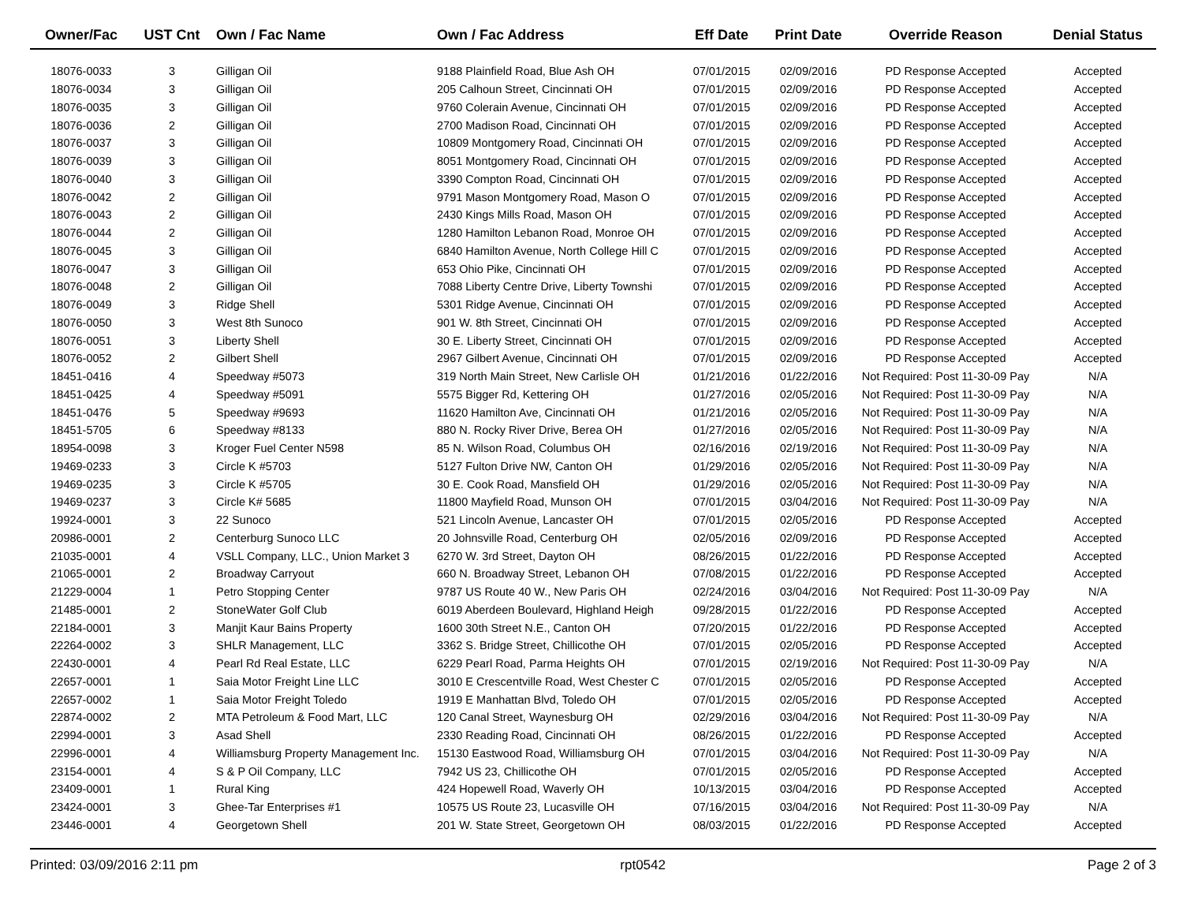| Owner/Fac | UST Cnt | Own / Fac Name | Own / Fac Address | Eff Date | Print Date | Override Reason | Denial Status |
| --- | --- | --- | --- | --- | --- | --- | --- |
| 18076-0033 | 3 | Gilligan Oil | 9188 Plainfield Road, Blue Ash OH | 07/01/2015 | 02/09/2016 | PD Response Accepted | Accepted |
| 18076-0034 | 3 | Gilligan Oil | 205 Calhoun Street, Cincinnati OH | 07/01/2015 | 02/09/2016 | PD Response Accepted | Accepted |
| 18076-0035 | 3 | Gilligan Oil | 9760 Colerain Avenue, Cincinnati OH | 07/01/2015 | 02/09/2016 | PD Response Accepted | Accepted |
| 18076-0036 | 2 | Gilligan Oil | 2700 Madison Road, Cincinnati OH | 07/01/2015 | 02/09/2016 | PD Response Accepted | Accepted |
| 18076-0037 | 3 | Gilligan Oil | 10809 Montgomery Road, Cincinnati OH | 07/01/2015 | 02/09/2016 | PD Response Accepted | Accepted |
| 18076-0039 | 3 | Gilligan Oil | 8051 Montgomery Road, Cincinnati OH | 07/01/2015 | 02/09/2016 | PD Response Accepted | Accepted |
| 18076-0040 | 3 | Gilligan Oil | 3390 Compton Road, Cincinnati OH | 07/01/2015 | 02/09/2016 | PD Response Accepted | Accepted |
| 18076-0042 | 2 | Gilligan Oil | 9791 Mason Montgomery Road, Mason O | 07/01/2015 | 02/09/2016 | PD Response Accepted | Accepted |
| 18076-0043 | 2 | Gilligan Oil | 2430 Kings Mills Road, Mason OH | 07/01/2015 | 02/09/2016 | PD Response Accepted | Accepted |
| 18076-0044 | 2 | Gilligan Oil | 1280 Hamilton Lebanon Road, Monroe OH | 07/01/2015 | 02/09/2016 | PD Response Accepted | Accepted |
| 18076-0045 | 3 | Gilligan Oil | 6840 Hamilton Avenue, North College Hill C | 07/01/2015 | 02/09/2016 | PD Response Accepted | Accepted |
| 18076-0047 | 3 | Gilligan Oil | 653 Ohio Pike, Cincinnati OH | 07/01/2015 | 02/09/2016 | PD Response Accepted | Accepted |
| 18076-0048 | 2 | Gilligan Oil | 7088 Liberty Centre Drive, Liberty Townshi | 07/01/2015 | 02/09/2016 | PD Response Accepted | Accepted |
| 18076-0049 | 3 | Ridge Shell | 5301 Ridge Avenue, Cincinnati OH | 07/01/2015 | 02/09/2016 | PD Response Accepted | Accepted |
| 18076-0050 | 3 | West 8th Sunoco | 901 W. 8th Street, Cincinnati OH | 07/01/2015 | 02/09/2016 | PD Response Accepted | Accepted |
| 18076-0051 | 3 | Liberty Shell | 30 E. Liberty Street, Cincinnati OH | 07/01/2015 | 02/09/2016 | PD Response Accepted | Accepted |
| 18076-0052 | 2 | Gilbert Shell | 2967 Gilbert Avenue, Cincinnati OH | 07/01/2015 | 02/09/2016 | PD Response Accepted | Accepted |
| 18451-0416 | 4 | Speedway #5073 | 319 North Main Street, New Carlisle OH | 01/21/2016 | 01/22/2016 | Not Required: Post 11-30-09 Pay | N/A |
| 18451-0425 | 4 | Speedway #5091 | 5575 Bigger Rd, Kettering OH | 01/27/2016 | 02/05/2016 | Not Required: Post 11-30-09 Pay | N/A |
| 18451-0476 | 5 | Speedway #9693 | 11620 Hamilton Ave, Cincinnati OH | 01/21/2016 | 02/05/2016 | Not Required: Post 11-30-09 Pay | N/A |
| 18451-5705 | 6 | Speedway #8133 | 880 N. Rocky River Drive, Berea OH | 01/27/2016 | 02/05/2016 | Not Required: Post 11-30-09 Pay | N/A |
| 18954-0098 | 3 | Kroger Fuel Center N598 | 85 N. Wilson Road, Columbus OH | 02/16/2016 | 02/19/2016 | Not Required: Post 11-30-09 Pay | N/A |
| 19469-0233 | 3 | Circle K #5703 | 5127 Fulton Drive NW, Canton OH | 01/29/2016 | 02/05/2016 | Not Required: Post 11-30-09 Pay | N/A |
| 19469-0235 | 3 | Circle K #5705 | 30 E. Cook Road, Mansfield OH | 01/29/2016 | 02/05/2016 | Not Required: Post 11-30-09 Pay | N/A |
| 19469-0237 | 3 | Circle K# 5685 | 11800 Mayfield Road, Munson OH | 07/01/2015 | 03/04/2016 | Not Required: Post 11-30-09 Pay | N/A |
| 19924-0001 | 3 | 22 Sunoco | 521 Lincoln Avenue, Lancaster OH | 07/01/2015 | 02/05/2016 | PD Response Accepted | Accepted |
| 20986-0001 | 2 | Centerburg Sunoco LLC | 20 Johnsville Road, Centerburg OH | 02/05/2016 | 02/09/2016 | PD Response Accepted | Accepted |
| 21035-0001 | 4 | VSLL Company, LLC., Union Market 3 | 6270 W. 3rd Street, Dayton OH | 08/26/2015 | 01/22/2016 | PD Response Accepted | Accepted |
| 21065-0001 | 2 | Broadway Carryout | 660 N. Broadway Street, Lebanon OH | 07/08/2015 | 01/22/2016 | PD Response Accepted | Accepted |
| 21229-0004 | 1 | Petro Stopping Center | 9787 US Route 40 W., New Paris OH | 02/24/2016 | 03/04/2016 | Not Required: Post 11-30-09 Pay | N/A |
| 21485-0001 | 2 | StoneWater Golf Club | 6019 Aberdeen Boulevard, Highland Heigh | 09/28/2015 | 01/22/2016 | PD Response Accepted | Accepted |
| 22184-0001 | 3 | Manjit Kaur Bains Property | 1600 30th Street N.E., Canton OH | 07/20/2015 | 01/22/2016 | PD Response Accepted | Accepted |
| 22264-0002 | 3 | SHLR Management, LLC | 3362 S. Bridge Street, Chillicothe OH | 07/01/2015 | 02/05/2016 | PD Response Accepted | Accepted |
| 22430-0001 | 4 | Pearl Rd Real Estate, LLC | 6229 Pearl Road, Parma Heights OH | 07/01/2015 | 02/19/2016 | Not Required: Post 11-30-09 Pay | N/A |
| 22657-0001 | 1 | Saia Motor Freight Line LLC | 3010 E Crescentville Road, West Chester C | 07/01/2015 | 02/05/2016 | PD Response Accepted | Accepted |
| 22657-0002 | 1 | Saia Motor Freight Toledo | 1919 E Manhattan Blvd, Toledo OH | 07/01/2015 | 02/05/2016 | PD Response Accepted | Accepted |
| 22874-0002 | 2 | MTA Petroleum & Food Mart, LLC | 120 Canal Street, Waynesburg OH | 02/29/2016 | 03/04/2016 | Not Required: Post 11-30-09 Pay | N/A |
| 22994-0001 | 3 | Asad Shell | 2330 Reading Road, Cincinnati OH | 08/26/2015 | 01/22/2016 | PD Response Accepted | Accepted |
| 22996-0001 | 4 | Williamsburg Property Management Inc. | 15130 Eastwood Road, Williamsburg OH | 07/01/2015 | 03/04/2016 | Not Required: Post 11-30-09 Pay | N/A |
| 23154-0001 | 4 | S & P Oil Company, LLC | 7942 US 23, Chillicothe OH | 07/01/2015 | 02/05/2016 | PD Response Accepted | Accepted |
| 23409-0001 | 1 | Rural King | 424 Hopewell Road, Waverly OH | 10/13/2015 | 03/04/2016 | PD Response Accepted | Accepted |
| 23424-0001 | 3 | Ghee-Tar Enterprises #1 | 10575 US Route 23, Lucasville OH | 07/16/2015 | 03/04/2016 | Not Required: Post 11-30-09 Pay | N/A |
| 23446-0001 | 4 | Georgetown Shell | 201 W. State Street, Georgetown OH | 08/03/2015 | 01/22/2016 | PD Response Accepted | Accepted |
Printed: 03/09/2016 2:11 pm rpt0542 Page 2 of 3